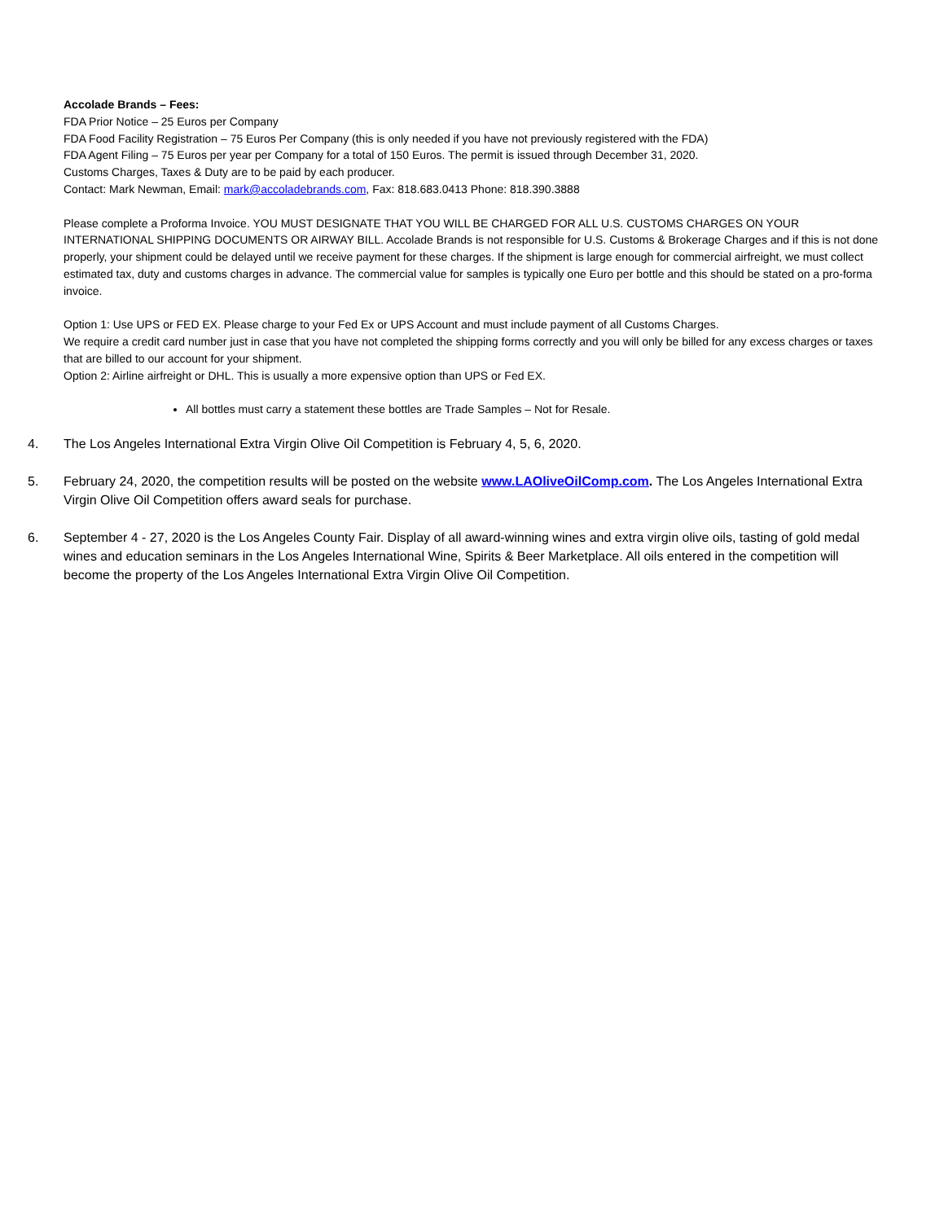Accolade Brands – Fees:
FDA Prior Notice – 25 Euros per Company
FDA Food Facility Registration – 75 Euros Per Company (this is only needed if you have not previously registered with the FDA)
FDA Agent Filing – 75 Euros per year per Company for a total of 150 Euros. The permit is issued through December 31, 2020.
Customs Charges, Taxes & Duty are to be paid by each producer.
Contact: Mark Newman, Email: mark@accoladebrands.com, Fax: 818.683.0413 Phone: 818.390.3888
Please complete a Proforma Invoice. YOU MUST DESIGNATE THAT YOU WILL BE CHARGED FOR ALL U.S. CUSTOMS CHARGES ON YOUR INTERNATIONAL SHIPPING DOCUMENTS OR AIRWAY BILL. Accolade Brands is not responsible for U.S. Customs & Brokerage Charges and if this is not done properly, your shipment could be delayed until we receive payment for these charges. If the shipment is large enough for commercial airfreight, we must collect estimated tax, duty and customs charges in advance. The commercial value for samples is typically one Euro per bottle and this should be stated on a pro-forma invoice.
Option 1: Use UPS or FED EX. Please charge to your Fed Ex or UPS Account and must include payment of all Customs Charges.
We require a credit card number just in case that you have not completed the shipping forms correctly and you will only be billed for any excess charges or taxes that are billed to our account for your shipment.
Option 2: Airline airfreight or DHL. This is usually a more expensive option than UPS or Fed EX.
All bottles must carry a statement these bottles are Trade Samples – Not for Resale.
4. The Los Angeles International Extra Virgin Olive Oil Competition is February 4, 5, 6, 2020.
5. February 24, 2020, the competition results will be posted on the website www.LAOliveOilComp.com. The Los Angeles International Extra Virgin Olive Oil Competition offers award seals for purchase.
6. September 4 - 27, 2020 is the Los Angeles County Fair. Display of all award-winning wines and extra virgin olive oils, tasting of gold medal wines and education seminars in the Los Angeles International Wine, Spirits & Beer Marketplace. All oils entered in the competition will become the property of the Los Angeles International Extra Virgin Olive Oil Competition.